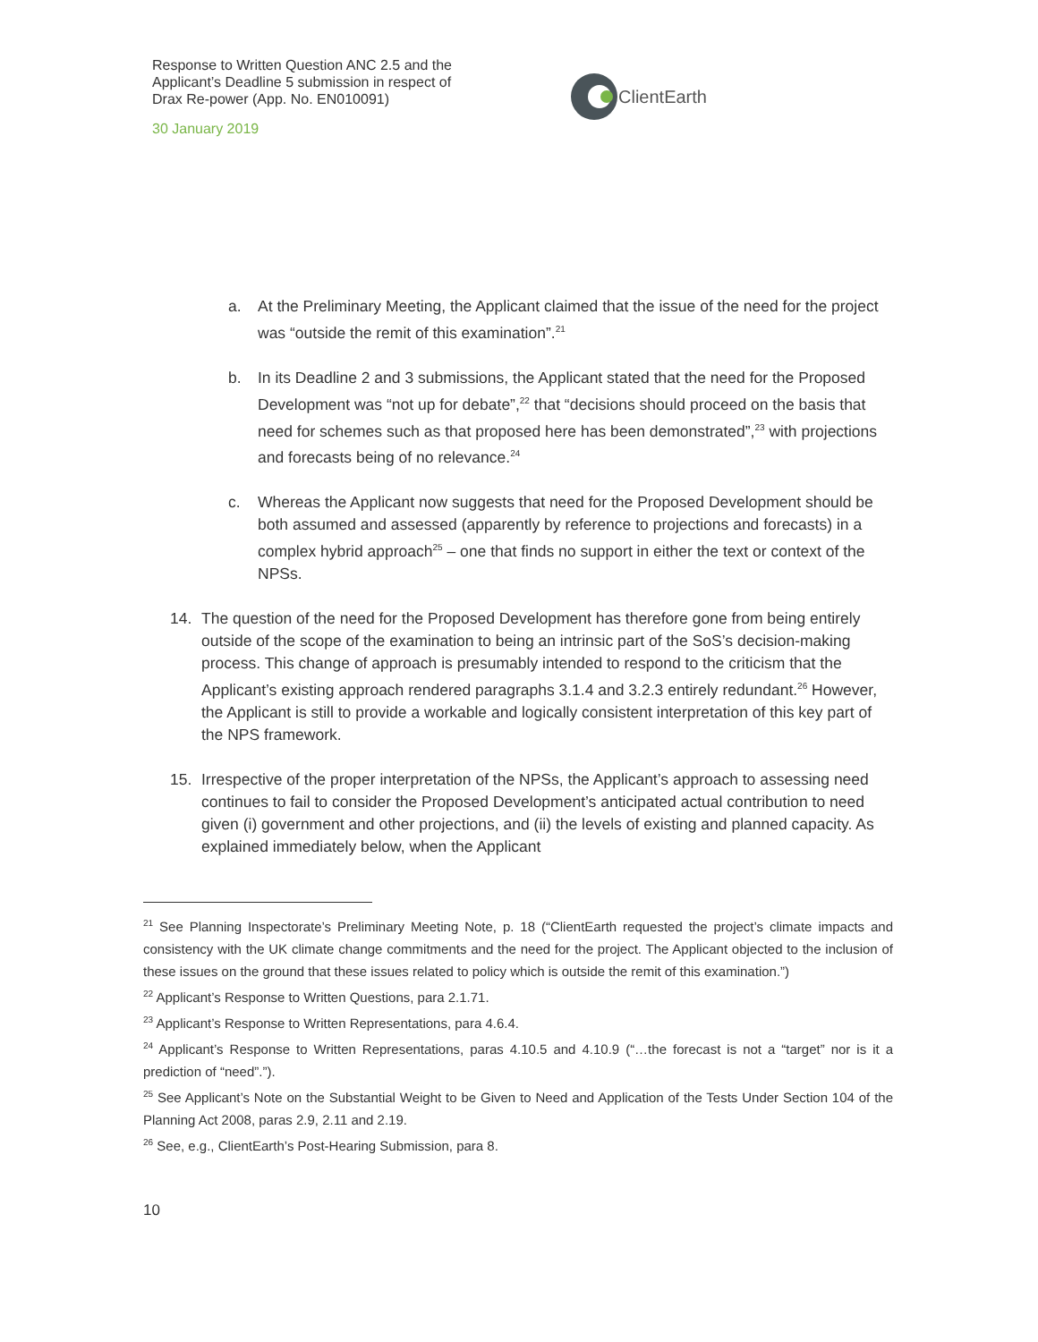Response to Written Question ANC 2.5 and the Applicant’s Deadline 5 submission in respect of Drax Re-power (App. No. EN010091)
30 January 2019
ClientEarth
a. At the Preliminary Meeting, the Applicant claimed that the issue of the need for the project was “outside the remit of this examination”.<sup>21</sup>
b. In its Deadline 2 and 3 submissions, the Applicant stated that the need for the Proposed Development was “not up for debate”,<sup>22</sup> that “decisions should proceed on the basis that need for schemes such as that proposed here has been demonstrated”,<sup>23</sup> with projections and forecasts being of no relevance.<sup>24</sup>
c. Whereas the Applicant now suggests that need for the Proposed Development should be both assumed and assessed (apparently by reference to projections and forecasts) in a complex hybrid approach<sup>25</sup> – one that finds no support in either the text or context of the NPSs.
14. The question of the need for the Proposed Development has therefore gone from being entirely outside of the scope of the examination to being an intrinsic part of the SoS’s decision-making process. This change of approach is presumably intended to respond to the criticism that the Applicant’s existing approach rendered paragraphs 3.1.4 and 3.2.3 entirely redundant.<sup>26</sup> However, the Applicant is still to provide a workable and logically consistent interpretation of this key part of the NPS framework.
15. Irrespective of the proper interpretation of the NPSs, the Applicant’s approach to assessing need continues to fail to consider the Proposed Development’s anticipated actual contribution to need given (i) government and other projections, and (ii) the levels of existing and planned capacity. As explained immediately below, when the Applicant
<sup>21</sup> See Planning Inspectorate’s Preliminary Meeting Note, p. 18 (“ClientEarth requested the project’s climate impacts and consistency with the UK climate change commitments and the need for the project. The Applicant objected to the inclusion of these issues on the ground that these issues related to policy which is outside the remit of this examination.”)
<sup>22</sup> Applicant’s Response to Written Questions, para 2.1.71.
<sup>23</sup> Applicant’s Response to Written Representations, para 4.6.4.
<sup>24</sup> Applicant’s Response to Written Representations, paras 4.10.5 and 4.10.9 (“…the forecast is not a “target” nor is it a prediction of “need”.”).
<sup>25</sup> See Applicant’s Note on the Substantial Weight to be Given to Need and Application of the Tests Under Section 104 of the Planning Act 2008, paras 2.9, 2.11 and 2.19.
<sup>26</sup> See, e.g., ClientEarth’s Post-Hearing Submission, para 8.
10